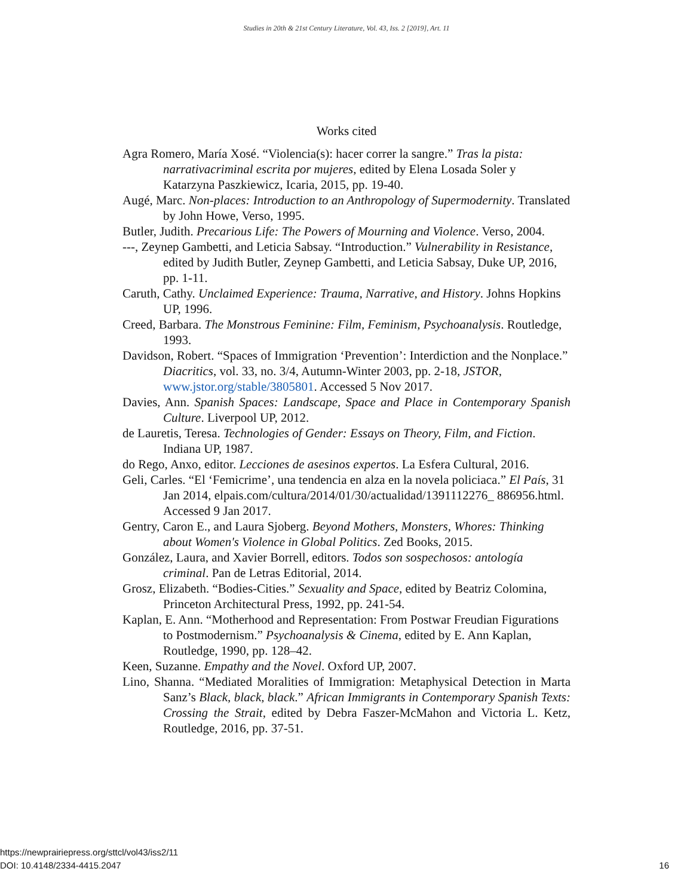Studies in 20th & 21st Century Literature, Vol. 43, Iss. 2 [2019], Art. 11
Works cited
Agra Romero, María Xosé. “Violencia(s): hacer correr la sangre.” Tras la pista: narrativacriminal escrita por mujeres, edited by Elena Losada Soler y Katarzyna Paszkiewicz, Icaria, 2015, pp. 19-40.
Augé, Marc. Non-places: Introduction to an Anthropology of Supermodernity. Translated by John Howe, Verso, 1995.
Butler, Judith. Precarious Life: The Powers of Mourning and Violence. Verso, 2004.
---, Zeynep Gambetti, and Leticia Sabsay. “Introduction.” Vulnerability in Resistance, edited by Judith Butler, Zeynep Gambetti, and Leticia Sabsay, Duke UP, 2016, pp. 1-11.
Caruth, Cathy. Unclaimed Experience: Trauma, Narrative, and History. Johns Hopkins UP, 1996.
Creed, Barbara. The Monstrous Feminine: Film, Feminism, Psychoanalysis. Routledge, 1993.
Davidson, Robert. “Spaces of Immigration ‘Prevention’: Interdiction and the Nonplace.” Diacritics, vol. 33, no. 3/4, Autumn-Winter 2003, pp. 2-18, JSTOR, www.jstor.org/stable/3805801. Accessed 5 Nov 2017.
Davies, Ann. Spanish Spaces: Landscape, Space and Place in Contemporary Spanish Culture. Liverpool UP, 2012.
de Lauretis, Teresa. Technologies of Gender: Essays on Theory, Film, and Fiction. Indiana UP, 1987.
do Rego, Anxo, editor. Lecciones de asesinos expertos. La Esfera Cultural, 2016.
Geli, Carles. “El ‘Femicrime’, una tendencia en alza en la novela policiaca.” El País, 31 Jan 2014, elpais.com/cultura/2014/01/30/actualidad/1391112276_ 886956.html. Accessed 9 Jan 2017.
Gentry, Caron E., and Laura Sjoberg. Beyond Mothers, Monsters, Whores: Thinking about Women's Violence in Global Politics. Zed Books, 2015.
González, Laura, and Xavier Borrell, editors. Todos son sospechosos: antología criminal. Pan de Letras Editorial, 2014.
Grosz, Elizabeth. “Bodies-Cities.” Sexuality and Space, edited by Beatriz Colomina, Princeton Architectural Press, 1992, pp. 241-54.
Kaplan, E. Ann. “Motherhood and Representation: From Postwar Freudian Figurations to Postmodernism.” Psychoanalysis & Cinema, edited by E. Ann Kaplan, Routledge, 1990, pp. 128–42.
Keen, Suzanne. Empathy and the Novel. Oxford UP, 2007.
Lino, Shanna. “Mediated Moralities of Immigration: Metaphysical Detection in Marta Sanz’s Black, black, black.” African Immigrants in Contemporary Spanish Texts: Crossing the Strait, edited by Debra Faszer-McMahon and Victoria L. Ketz, Routledge, 2016, pp. 37-51.
https://newprairiepress.org/sttcl/vol43/iss2/11
DOI: 10.4148/2334-4415.2047
16